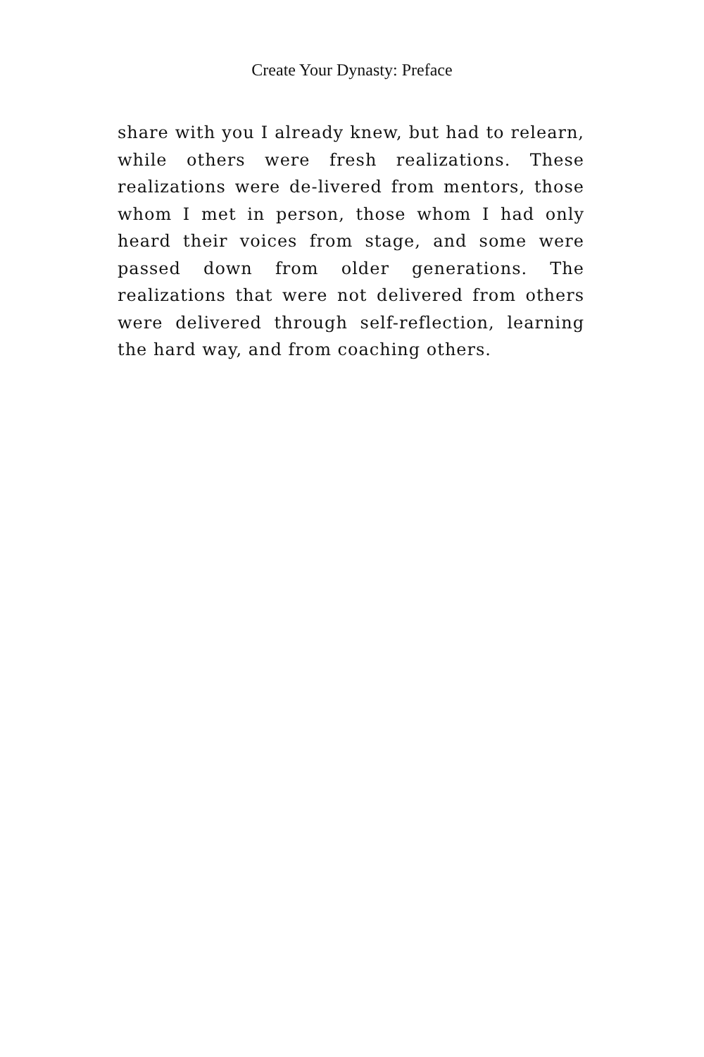Create Your Dynasty: Preface
share with you I already knew, but had to relearn, while others were fresh realizations. These realizations were de-livered from mentors, those whom I met in person, those whom I had only heard their voices from stage, and some were passed down from older generations. The realizations that were not delivered from others were delivered through self-reflection, learning the hard way, and from coaching others.